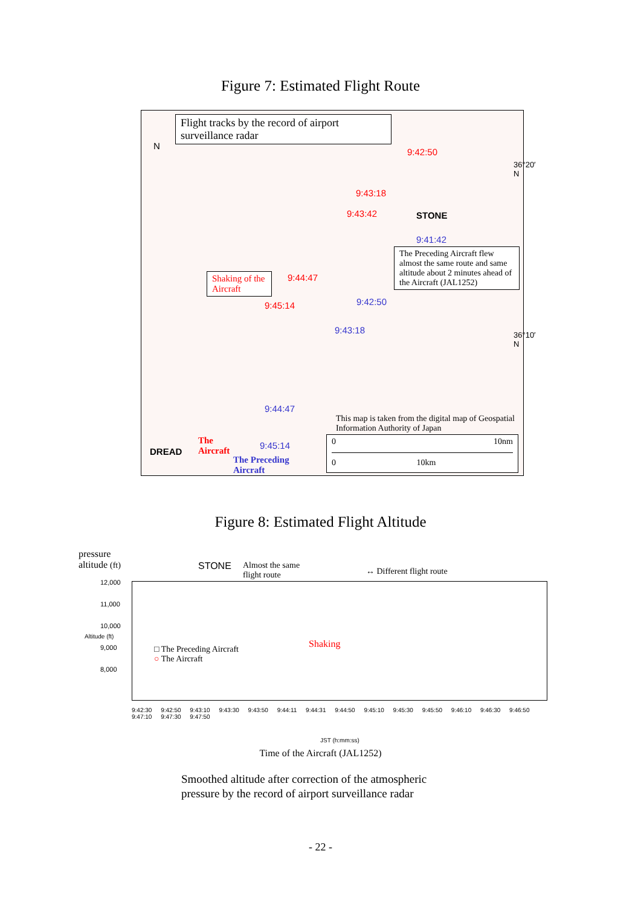Figure 7: Estimated Flight Route
Flight tracks by the record of airport surveillance radar
N
9:42:50
9:43:18
9:43:42 STONE
9:41:42
The Preceding Aircraft flew almost the same route and same altitude about 2 minutes ahead of the Aircraft (JAL1252)
Shaking of the Aircraft
9:44:47
9:42:50
9:45:14
9:43:18
36°20′ N
36°10′ N
9:44:47
9:45:14
This map is taken from the digital map of Geospatial Information Authority of Japan
DREAD
The
Aircraft
The Preceding
Aircraft
0 10nm
0 10km
Figure 8: Estimated Flight Altitude
pressure
altitude (ft)
STONE
Almost the same
flight route
↔ Different flight route
□ The Preceding Aircraft
○ The Aircraft
Shaking
12,000
11,000
10,000
9,000
8,000
9:42:30 9:42:50 9:43:10 9:43:30 9:43:50 9:44:11 9:44:31 9:44:50 9:45:10 9:45:30 9:45:50 9:46:10 9:46:30 9:46:50 9:47:10 9:47:30 9:47:50
JST (h:mm:ss)
Altitude (ft)
Time of the Aircraft (JAL1252)
Smoothed altitude after correction of the atmospheric
pressure by the record of airport surveillance radar
- 22 -